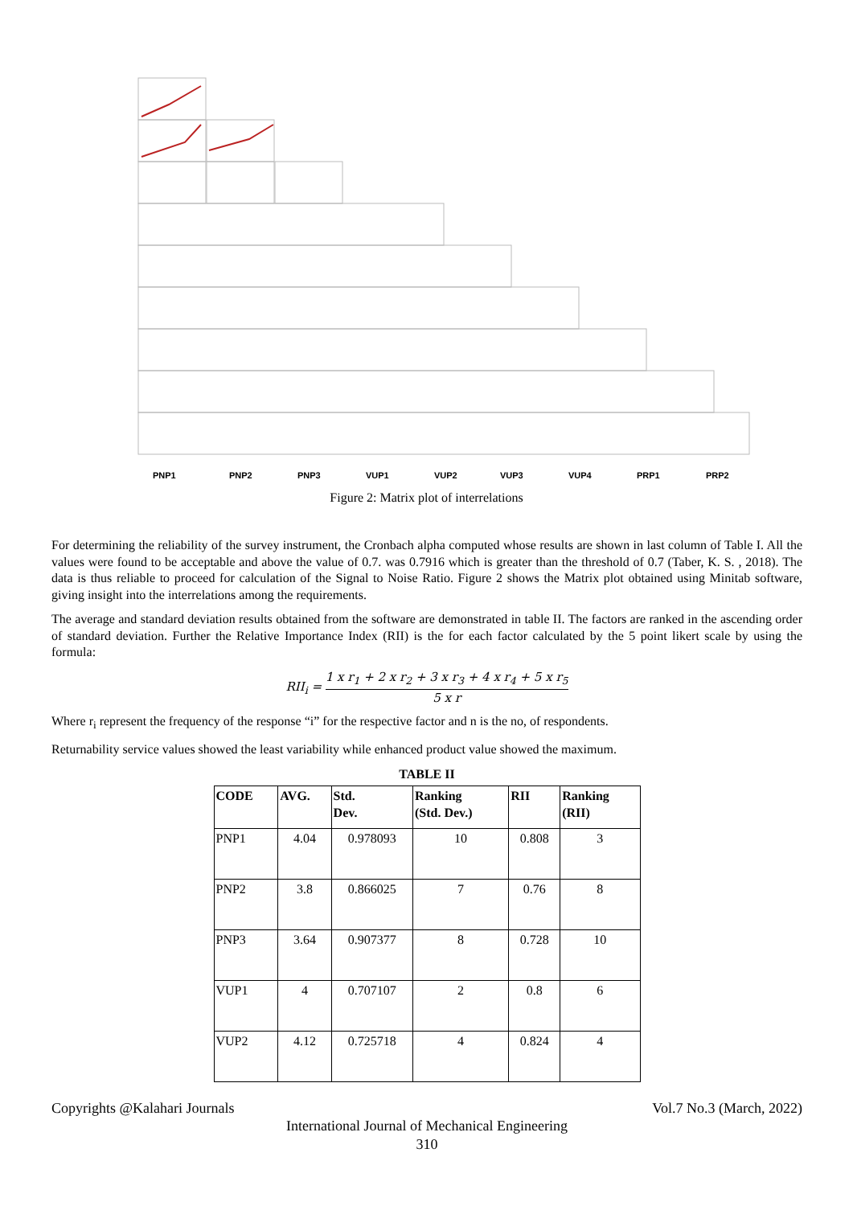PNP1
PNP2
PNP3
VUP1
VUP2
VUP3
VUP4
PRP1
PRP2
Figure 2: Matrix plot of interrelations
For determining the reliability of the survey instrument, the Cronbach alpha computed whose results are shown in last column of Table I. All the values were found to be acceptable and above the value of 0.7. was 0.7916 which is greater than the threshold of 0.7 (Taber, K. S. , 2018). The data is thus reliable to proceed for calculation of the Signal to Noise Ratio. Figure 2 shows the Matrix plot obtained using Minitab software, giving insight into the interrelations among the requirements.
The average and standard deviation results obtained from the software are demonstrated in table II. The factors are ranked in the ascending order of standard deviation. Further the Relative Importance Index (RII) is the for each factor calculated by the 5 point likert scale by using the formula:
RII<sub>i</sub> = 1 x r<sub>1</sub> + 2 x r<sub>2</sub> + 3 x r<sub>3</sub> + 4 x r<sub>4</sub> + 5 x r<sub>5</sub> 5 x r
Where r<sub>i</sub> represent the frequency of the response “i” for the respective factor and n is the no, of respondents.
Returnability service values showed the least variability while enhanced product value showed the maximum.
TABLE II
| CODE | AVG. | Std. Dev. | Ranking (Std. Dev.) | RII | Ranking (RII) |
| --- | --- | --- | --- | --- | --- |
| PNP1 | 4.04 | 0.978093 | 10 | 0.808 | 3 |
| PNP2 | 3.8 | 0.866025 | 7 | 0.76 | 8 |
| PNP3 | 3.64 | 0.907377 | 8 | 0.728 | 10 |
| VUP1 | 4 | 0.707107 | 2 | 0.8 | 6 |
| VUP2 | 4.12 | 0.725718 | 4 | 0.824 | 4 |
Copyrights @Kalahari Journals Vol.7 No.3 (March, 2022)
International Journal of Mechanical Engineering
310